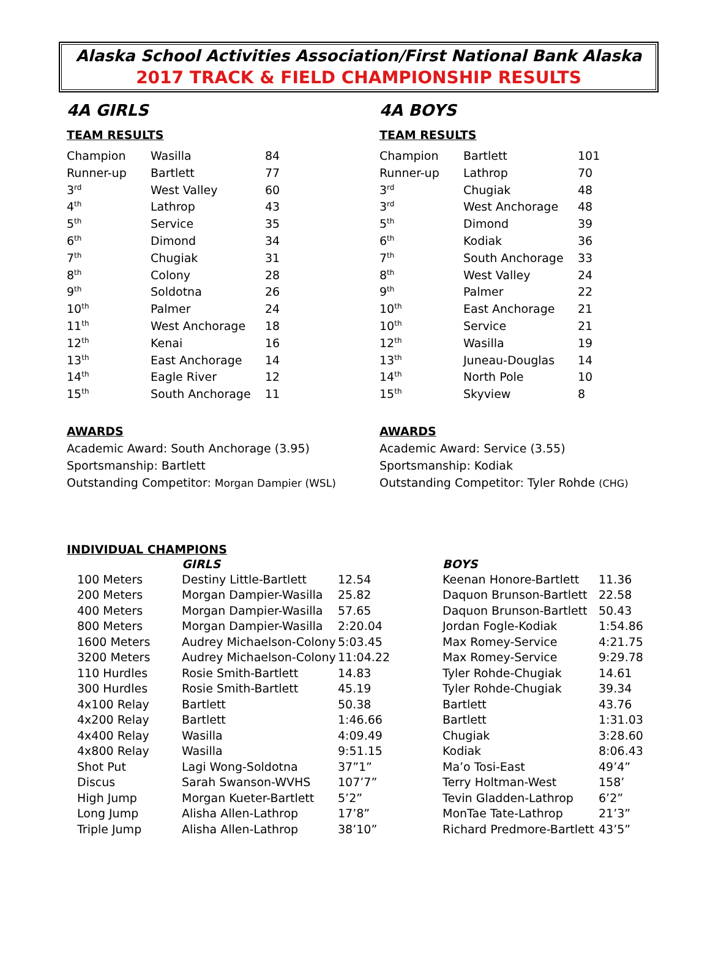Alaska School Activities Association/First National Bank Alaska
2017 TRACK & FIELD CHAMPIONSHIP RESULTS
4A GIRLS
TEAM RESULTS
| Champion | Wasilla | 84 |
| Runner-up | Bartlett | 77 |
| 3<sup>rd</sup> | West Valley | 60 |
| 4<sup>th</sup> | Lathrop | 43 |
| 5<sup>th</sup> | Service | 35 |
| 6<sup>th</sup> | Dimond | 34 |
| 7<sup>th</sup> | Chugiak | 31 |
| 8<sup>th</sup> | Colony | 28 |
| 9<sup>th</sup> | Soldotna | 26 |
| 10<sup>th</sup> | Palmer | 24 |
| 11<sup>th</sup> | West Anchorage | 18 |
| 12<sup>th</sup> | Kenai | 16 |
| 13<sup>th</sup> | East Anchorage | 14 |
| 14<sup>th</sup> | Eagle River | 12 |
| 15<sup>th</sup> | South Anchorage | 11 |
AWARDS
Academic Award: South Anchorage (3.95)
Sportsmanship: Bartlett
Outstanding Competitor: Morgan Dampier (WSL)
4A BOYS
TEAM RESULTS
| Champion | Bartlett | 101 |
| Runner-up | Lathrop | 70 |
| 3<sup>rd</sup> | Chugiak | 48 |
| 3<sup>rd</sup> | West Anchorage | 48 |
| 5<sup>th</sup> | Dimond | 39 |
| 6<sup>th</sup> | Kodiak | 36 |
| 7<sup>th</sup> | South Anchorage | 33 |
| 8<sup>th</sup> | West Valley | 24 |
| 9<sup>th</sup> | Palmer | 22 |
| 10<sup>th</sup> | East Anchorage | 21 |
| 10<sup>th</sup> | Service | 21 |
| 12<sup>th</sup> | Wasilla | 19 |
| 13<sup>th</sup> | Juneau-Douglas | 14 |
| 14<sup>th</sup> | North Pole | 10 |
| 15<sup>th</sup> | Skyview | 8 |
AWARDS
Academic Award: Service (3.55)
Sportsmanship: Kodiak
Outstanding Competitor: Tyler Rohde (CHG)
INDIVIDUAL CHAMPIONS
| | GIRLS | | BOYS | |
| --- | --- | --- | --- | --- |
| 100 Meters | Destiny Little-Bartlett | 12.54 | Keenan Honore-Bartlett | 11.36 |
| 200 Meters | Morgan Dampier-Wasilla | 25.82 | Daquon Brunson-Bartlett | 22.58 |
| 400 Meters | Morgan Dampier-Wasilla | 57.65 | Daquon Brunson-Bartlett | 50.43 |
| 800 Meters | Morgan Dampier-Wasilla | 2:20.04 | Jordan Fogle-Kodiak | 1:54.86 |
| 1600 Meters | Audrey Michaelson-Colony | 5:03.45 | Max Romey-Service | 4:21.75 |
| 3200 Meters | Audrey Michaelson-Colony | 11:04.22 | Max Romey-Service | 9:29.78 |
| 110 Hurdles | Rosie Smith-Bartlett | 14.83 | Tyler Rohde-Chugiak | 14.61 |
| 300 Hurdles | Rosie Smith-Bartlett | 45.19 | Tyler Rohde-Chugiak | 39.34 |
| 4x100 Relay | Bartlett | 50.38 | Bartlett | 43.76 |
| 4x200 Relay | Bartlett | 1:46.66 | Bartlett | 1:31.03 |
| 4x400 Relay | Wasilla | 4:09.49 | Chugiak | 3:28.60 |
| 4x800 Relay | Wasilla | 9:51.15 | Kodiak | 8:06.43 |
| Shot Put | Lagi Wong-Soldotna | 37”1” | Ma’o Tosi-East | 49’4” |
| Discus | Sarah Swanson-WVHS | 107’7” | Terry Holtman-West | 158’ |
| High Jump | Morgan Kueter-Bartlett | 5’2” | Tevin Gladden-Lathrop | 6’2” |
| Long Jump | Alisha Allen-Lathrop | 17’8” | MonTae Tate-Lathrop | 21’3” |
| Triple Jump | Alisha Allen-Lathrop | 38’10” | Richard Predmore-Bartlett | 43’5” |